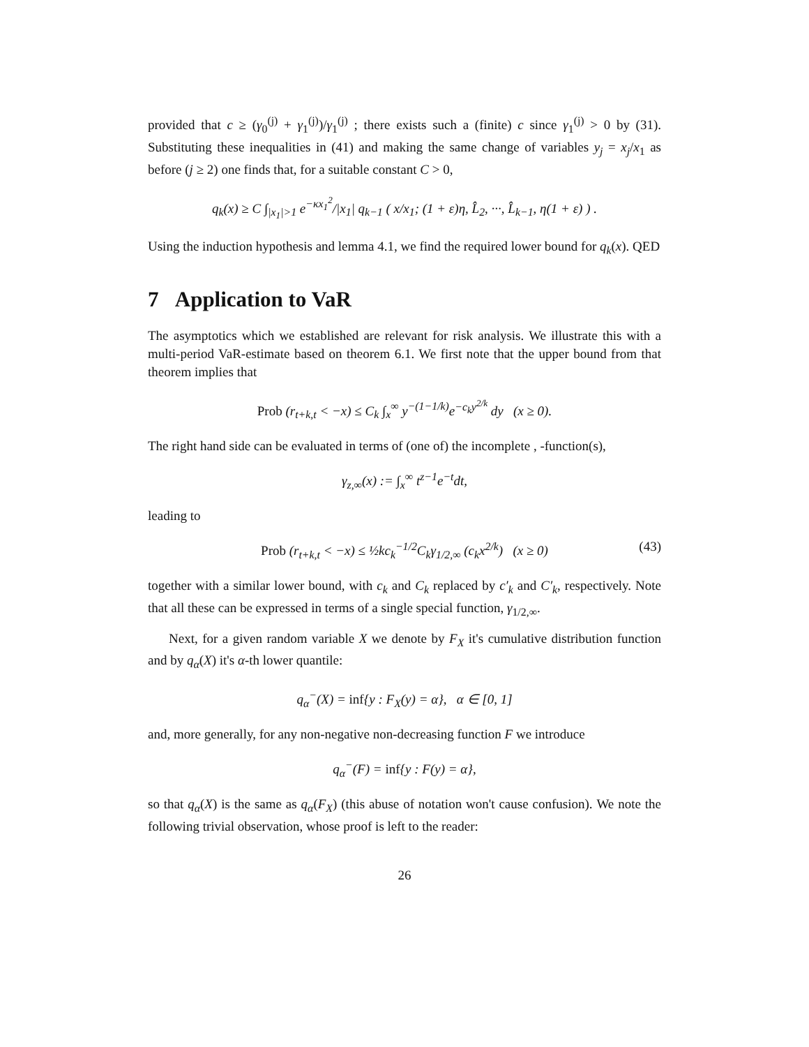provided that c ≥ (γ<sub>0</sub><sup>(j)</sup> + γ<sub>1</sub><sup>(j)</sup>)/γ<sub>1</sub><sup>(j)</sup> ; there exists such a (finite) c since γ<sub>1</sub><sup>(j)</sup> > 0 by (31). Substituting these inequalities in (41) and making the same change of variables y<sub>j</sub> = x<sub>j</sub>/x<sub>1</sub> as before (j ≥ 2) one finds that, for a suitable constant C > 0,
q<sub>k</sub>(x) ≥ C ∫<sub>|x<sub>1</sub>|>1</sub> e<sup>−κx<sub>1</sub><sup>2</sup></sup>/|x<sub>1</sub>| q<sub>k−1</sub> ( x/x<sub>1</sub>; (1 + ε)η, L̂<sub>2</sub>, ···, L̂<sub>k−1</sub>, η(1 + ε) ) .
Using the induction hypothesis and lemma 4.1, we find the required lower bound for q<sub>k</sub>(x). QED
7 Application to VaR
The asymptotics which we established are relevant for risk analysis. We illustrate this with a multi-period VaR-estimate based on theorem 6.1. We first note that the upper bound from that theorem implies that
Prob (r<sub>t+k,t</sub> < −x) ≤ C<sub>k</sub> ∫<sub>x</sub><sup>∞</sup> y<sup>−(1−1/k)</sup>e<sup>−c<sub>k</sub>y<sup>2/k</sup></sup> dy (x ≥ 0).
The right hand side can be evaluated in terms of (one of) the incomplete , -function(s),
γ<sub>z,∞</sub>(x) := ∫<sub>x</sub><sup>∞</sup> t<sup>z−1</sup>e<sup>−t</sup>dt,
leading to
Prob (r<sub>t+k,t</sub> < −x) ≤ ½kc<sub>k</sub><sup>−1/2</sup>C<sub>k</sub>γ<sub>1/2,∞</sub> (c<sub>k</sub>x<sup>2/k</sup>) (x ≥ 0) (43)
together with a similar lower bound, with c<sub>k</sub> and C<sub>k</sub> replaced by c′<sub>k</sub> and C′<sub>k</sub>, respectively. Note that all these can be expressed in terms of a single special function, γ<sub>1/2,∞</sub>.
Next, for a given random variable X we denote by F<sub>X</sub> it's cumulative distribution function and by q<sub>α</sub>(X) it's α-th lower quantile:
q<sub>α</sub><sup>−</sup>(X) = inf{y : F<sub>X</sub>(y) = α}, α ∈ [0, 1]
and, more generally, for any non-negative non-decreasing function F we introduce
q<sub>α</sub><sup>−</sup>(F) = inf{y : F(y) = α},
so that q<sub>α</sub>(X) is the same as q<sub>α</sub>(F<sub>X</sub>) (this abuse of notation won't cause confusion). We note the following trivial observation, whose proof is left to the reader:
26